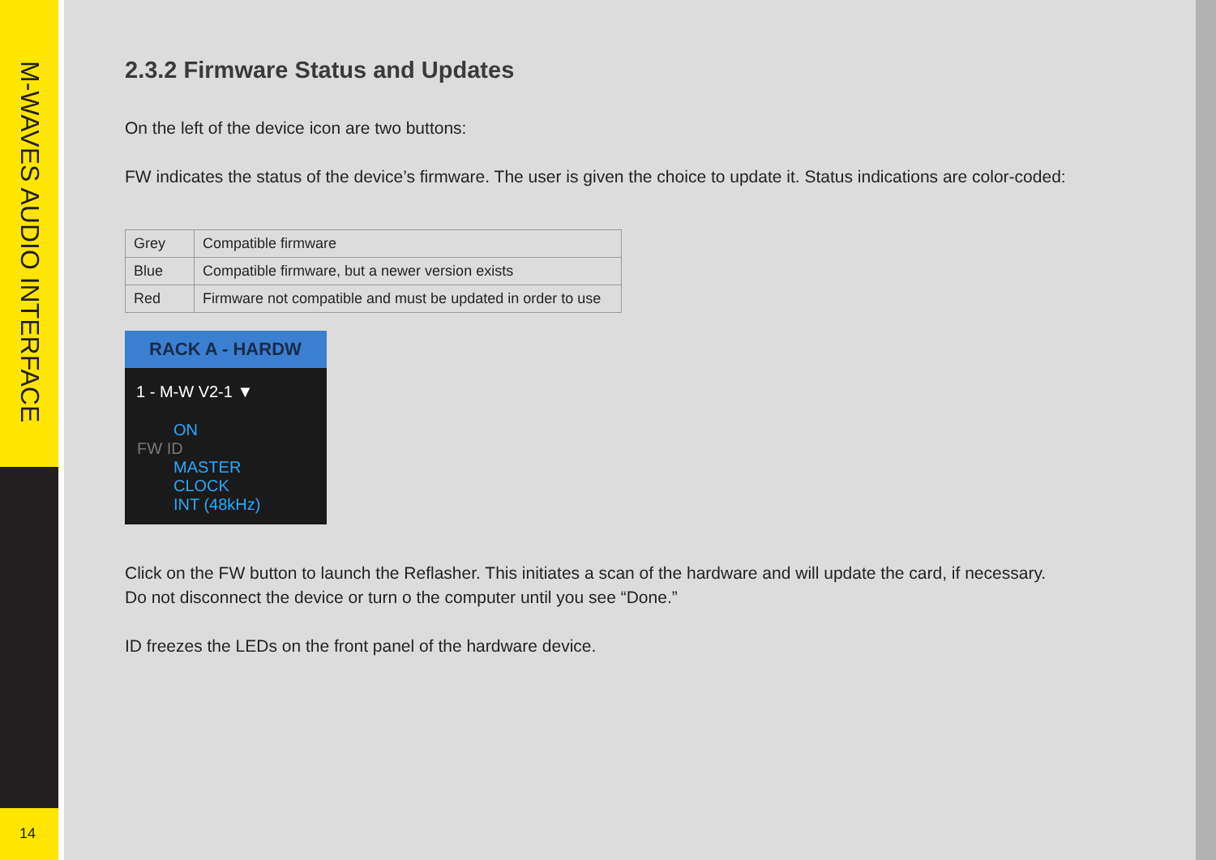M-WAVES AUDIO INTERFACE
14
2.3.2 Firmware Status and Updates
On the left of the device icon are two buttons:
FW indicates the status of the device’s firmware. The user is given the choice to update it. Status indications are color-coded:
| Grey | Compatible firmware |
| Blue | Compatible firmware, but a newer version exists |
| Red | Firmware not compatible and must be updated in order to use |
RACK A - HARDW
1 - M-W V2-1 ▼
ON
FW ID
MASTER CLOCK
INT (48kHz)
Click on the FW button to launch the Reflasher. This initiates a scan of the hardware and will update the card, if necessary.
Do not disconnect the device or turn o the computer until you see “Done.”
ID freezes the LEDs on the front panel of the hardware device.